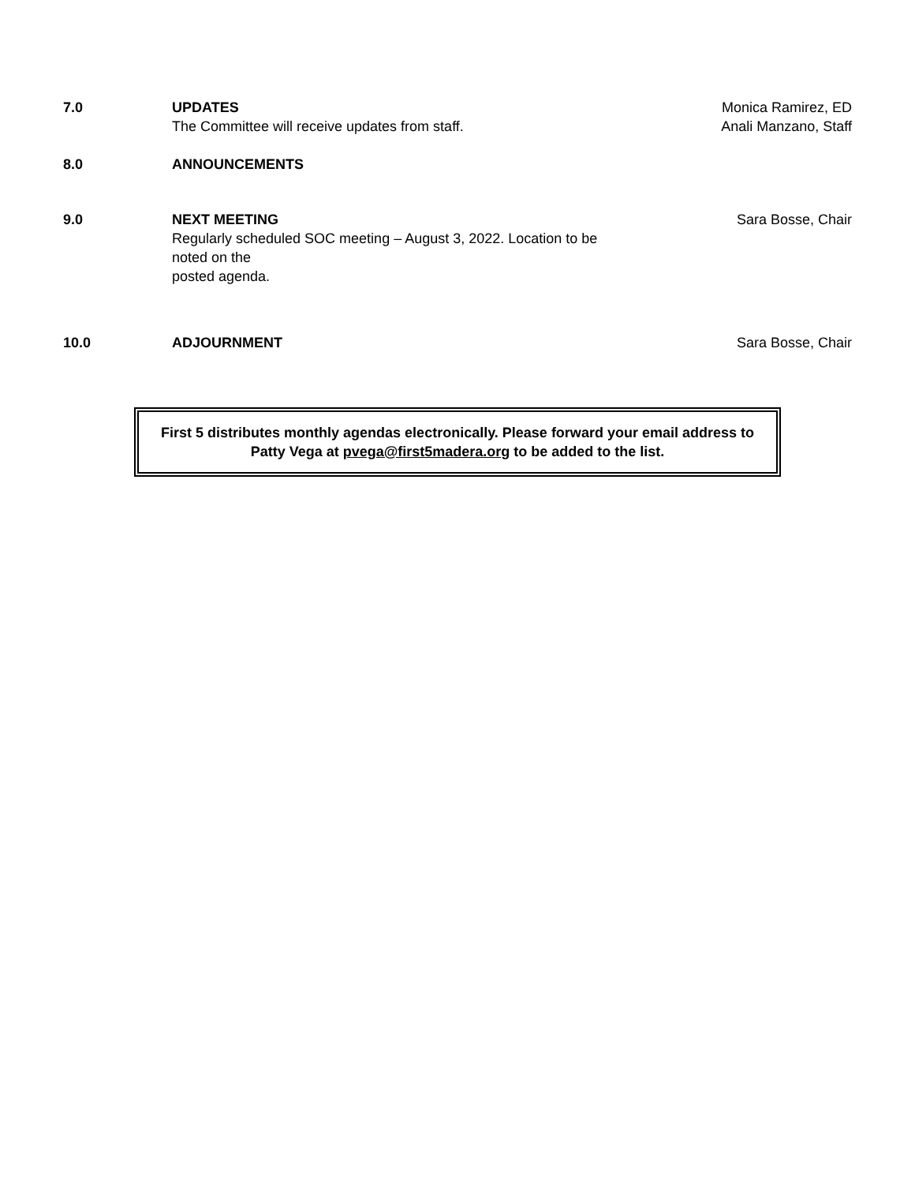7.0 UPDATES
The Committee will receive updates from staff.
Monica Ramirez, ED
Anali Manzano, Staff
8.0 ANNOUNCEMENTS
9.0 NEXT MEETING
Regularly scheduled SOC meeting – August 3, 2022. Location to be noted on the
posted agenda.
Sara Bosse, Chair
10.0 ADJOURNMENT Sara Bosse, Chair
First 5 distributes monthly agendas electronically. Please forward your email address to
Patty Vega at pvega@first5madera.org to be added to the list.